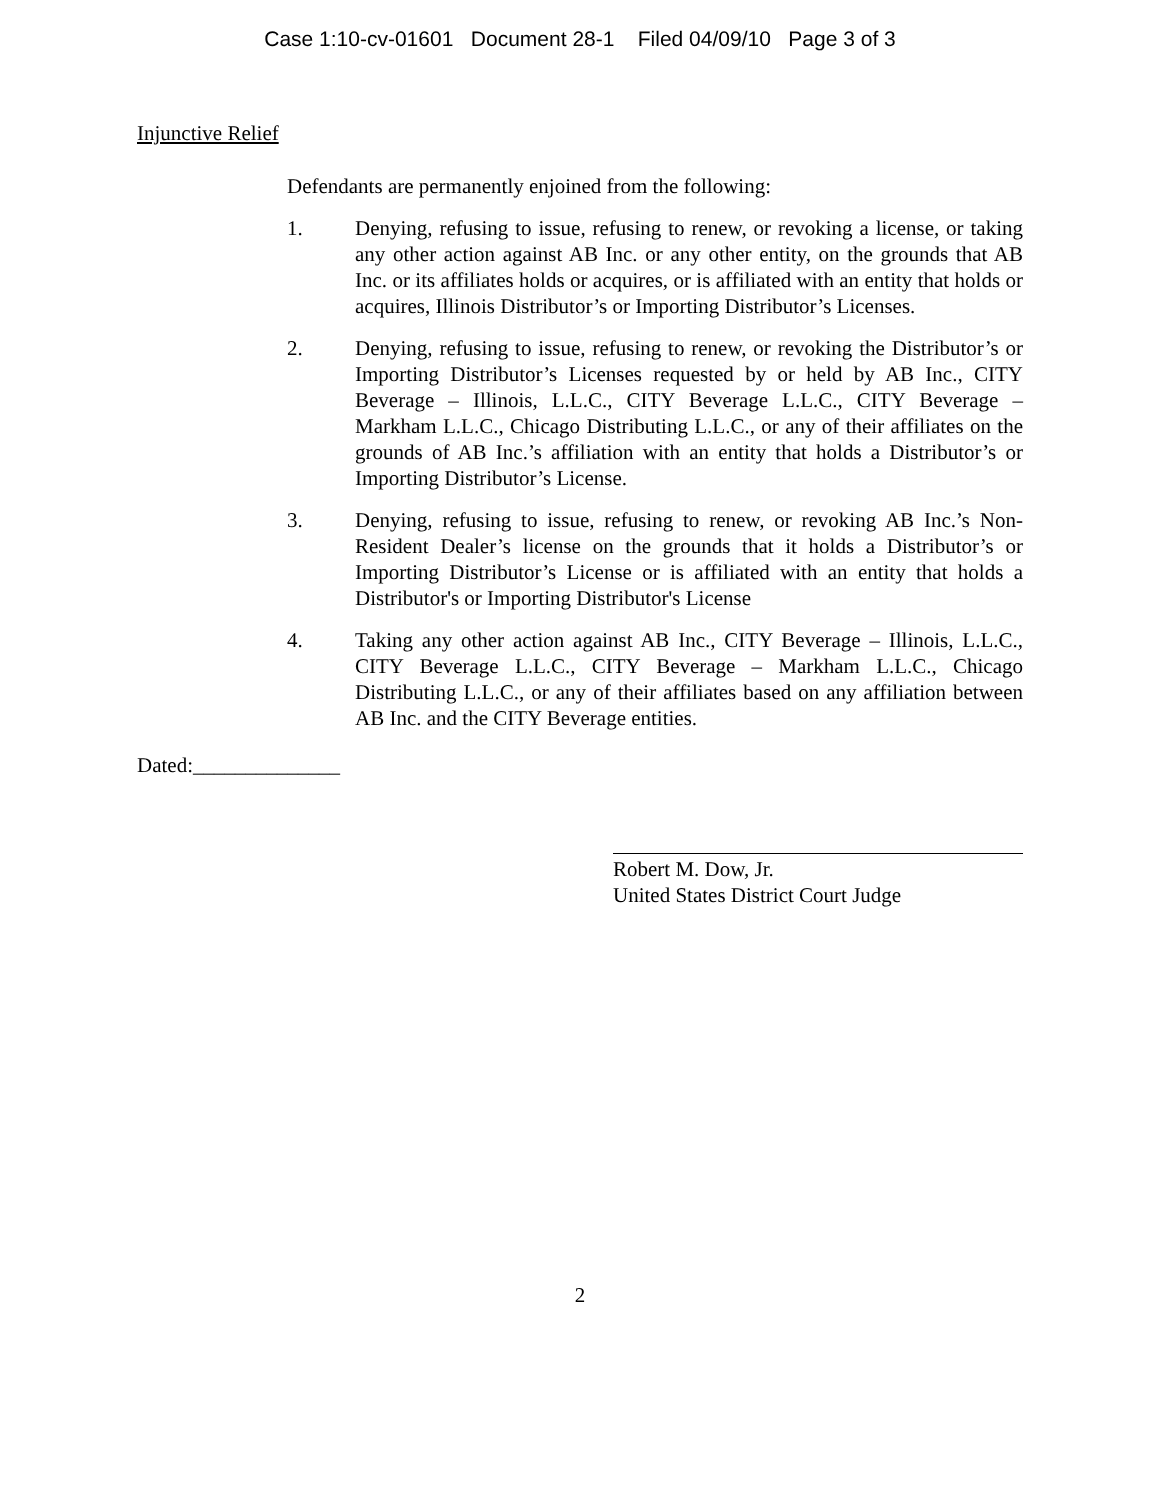Case 1:10-cv-01601 Document 28-1 Filed 04/09/10 Page 3 of 3
Injunctive Relief
Defendants are permanently enjoined from the following:
1. Denying, refusing to issue, refusing to renew, or revoking a license, or taking any other action against AB Inc. or any other entity, on the grounds that AB Inc. or its affiliates holds or acquires, or is affiliated with an entity that holds or acquires, Illinois Distributor’s or Importing Distributor’s Licenses.
2. Denying, refusing to issue, refusing to renew, or revoking the Distributor’s or Importing Distributor’s Licenses requested by or held by AB Inc., CITY Beverage – Illinois, L.L.C., CITY Beverage L.L.C., CITY Beverage – Markham L.L.C., Chicago Distributing L.L.C., or any of their affiliates on the grounds of AB Inc.’s affiliation with an entity that holds a Distributor’s or Importing Distributor’s License.
3. Denying, refusing to issue, refusing to renew, or revoking AB Inc.’s Non-Resident Dealer’s license on the grounds that it holds a Distributor’s or Importing Distributor’s License or is affiliated with an entity that holds a Distributor's or Importing Distributor's License
4. Taking any other action against AB Inc., CITY Beverage – Illinois, L.L.C., CITY Beverage L.L.C., CITY Beverage – Markham L.L.C., Chicago Distributing L.L.C., or any of their affiliates based on any affiliation between AB Inc. and the CITY Beverage entities.
Dated:______________
Robert M. Dow, Jr.
United States District Court Judge
2